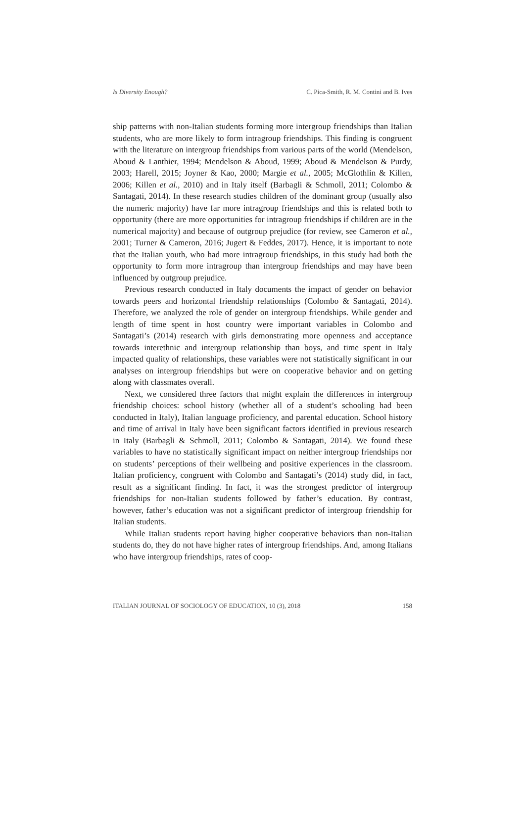Is Diversity Enough? C. Pica-Smith, R. M. Contini and B. Ives
ship patterns with non-Italian students forming more intergroup friendships than Italian students, who are more likely to form intragroup friendships. This finding is congruent with the literature on intergroup friendships from various parts of the world (Mendelson, Aboud & Lanthier, 1994; Mendelson & Aboud, 1999; Aboud & Mendelson & Purdy, 2003; Harell, 2015; Joyner & Kao, 2000; Margie et al., 2005; McGlothlin & Killen, 2006; Killen et al., 2010) and in Italy itself (Barbagli & Schmoll, 2011; Colombo & Santagati, 2014). In these research studies children of the dominant group (usually also the numeric majority) have far more intragroup friendships and this is related both to opportunity (there are more opportunities for intragroup friendships if children are in the numerical majority) and because of outgroup prejudice (for review, see Cameron et al., 2001; Turner & Cameron, 2016; Jugert & Feddes, 2017). Hence, it is important to note that the Italian youth, who had more intragroup friendships, in this study had both the opportunity to form more intragroup than intergroup friendships and may have been influenced by outgroup prejudice.
Previous research conducted in Italy documents the impact of gender on behavior towards peers and horizontal friendship relationships (Colombo & Santagati, 2014). Therefore, we analyzed the role of gender on intergroup friendships. While gender and length of time spent in host country were important variables in Colombo and Santagati’s (2014) research with girls demonstrating more openness and acceptance towards interethnic and intergroup relationship than boys, and time spent in Italy impacted quality of relationships, these variables were not statistically significant in our analyses on intergroup friendships but were on cooperative behavior and on getting along with classmates overall.
Next, we considered three factors that might explain the differences in intergroup friendship choices: school history (whether all of a student’s schooling had been conducted in Italy), Italian language proficiency, and parental education. School history and time of arrival in Italy have been significant factors identified in previous research in Italy (Barbagli & Schmoll, 2011; Colombo & Santagati, 2014). We found these variables to have no statistically significant impact on neither intergroup friendships nor on students’ perceptions of their wellbeing and positive experiences in the classroom. Italian proficiency, congruent with Colombo and Santagati’s (2014) study did, in fact, result as a significant finding. In fact, it was the strongest predictor of intergroup friendships for non-Italian students followed by father’s education. By contrast, however, father’s education was not a significant predictor of intergroup friendship for Italian students.
While Italian students report having higher cooperative behaviors than non-Italian students do, they do not have higher rates of intergroup friendships. And, among Italians who have intergroup friendships, rates of coop-
ITALIAN JOURNAL OF SOCIOLOGY OF EDUCATION, 10 (3), 2018 158